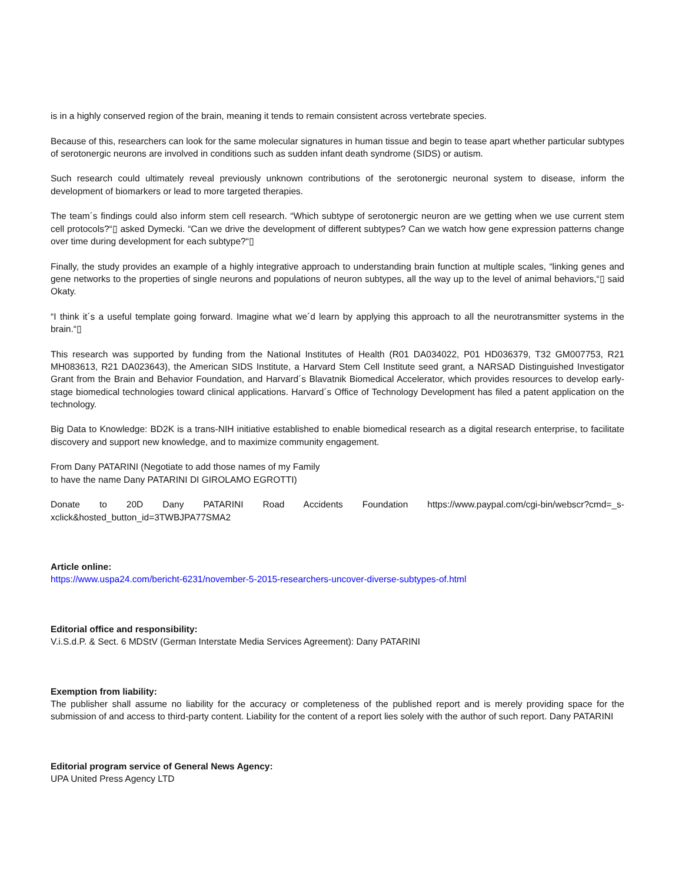is in a highly conserved region of the brain, meaning it tends to remain consistent across vertebrate species.
Because of this, researchers can look for the same molecular signatures in human tissue and begin to tease apart whether particular subtypes of serotonergic neurons are involved in conditions such as sudden infant death syndrome (SIDS) or autism.
Such research could ultimately reveal previously unknown contributions of the serotonergic neuronal system to disease, inform the development of biomarkers or lead to more targeted therapies.
The team´s findings could also inform stem cell research. “Which subtype of serotonergic neuron are we getting when we use current stem cell protocols?“▯ asked Dymecki. “Can we drive the development of different subtypes? Can we watch how gene expression patterns change over time during development for each subtype?“▯
Finally, the study provides an example of a highly integrative approach to understanding brain function at multiple scales, “linking genes and gene networks to the properties of single neurons and populations of neuron subtypes, all the way up to the level of animal behaviors,“▯ said Okaty.
“I think it´s a useful template going forward. Imagine what we´d learn by applying this approach to all the neurotransmitter systems in the brain.“▯
This research was supported by funding from the National Institutes of Health (R01 DA034022, P01 HD036379, T32 GM007753, R21 MH083613, R21 DA023643), the American SIDS Institute, a Harvard Stem Cell Institute seed grant, a NARSAD Distinguished Investigator Grant from the Brain and Behavior Foundation, and Harvard´s Blavatnik Biomedical Accelerator, which provides resources to develop early-stage biomedical technologies toward clinical applications. Harvard´s Office of Technology Development has filed a patent application on the technology.
Big Data to Knowledge: BD2K is a trans-NIH initiative established to enable biomedical research as a digital research enterprise, to facilitate discovery and support new knowledge, and to maximize community engagement.
From Dany PATARINI (Negotiate to add those names of my Family
to have the name Dany PATARINI DI GIROLAMO EGROTTI)
Donate to 20D Dany PATARINI Road Accidents Foundation https://www.paypal.com/cgi-bin/webscr?cmd=_s-xclick&hosted_button_id=3TWBJPA77SMA2
Article online:
https://www.uspa24.com/bericht-6231/november-5-2015-researchers-uncover-diverse-subtypes-of.html
Editorial office and responsibility:
V.i.S.d.P. & Sect. 6 MDStV (German Interstate Media Services Agreement): Dany PATARINI
Exemption from liability:
The publisher shall assume no liability for the accuracy or completeness of the published report and is merely providing space for the submission of and access to third-party content. Liability for the content of a report lies solely with the author of such report. Dany PATARINI
Editorial program service of General News Agency:
UPA United Press Agency LTD